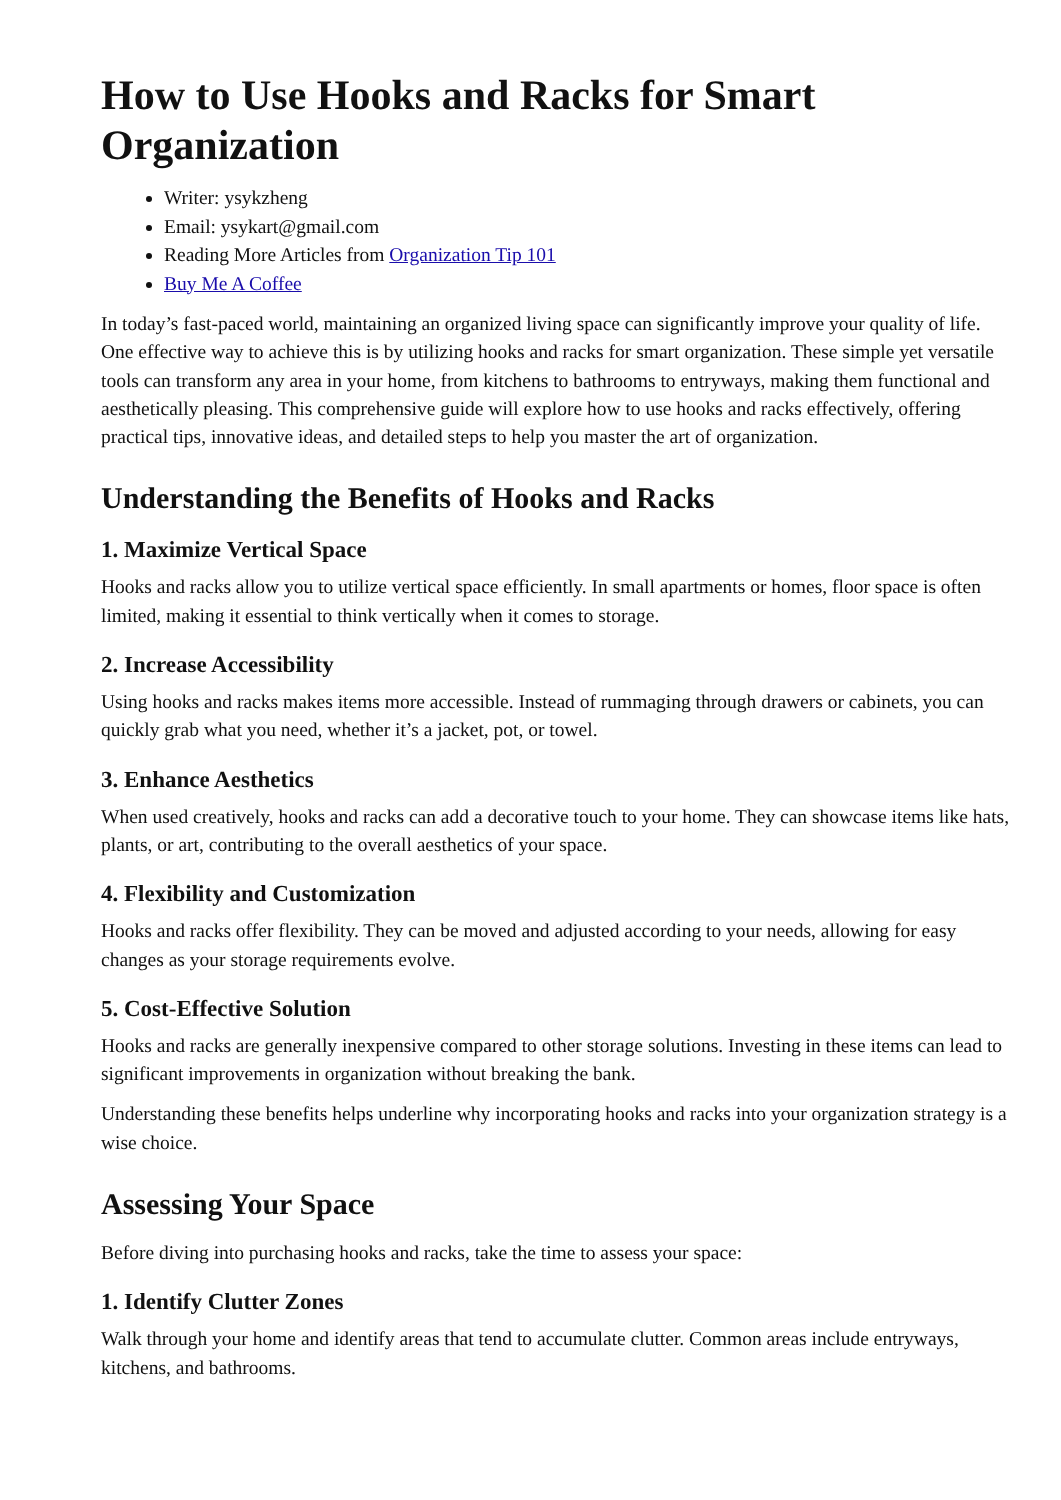How to Use Hooks and Racks for Smart Organization
Writer: ysykzheng
Email: ysykart@gmail.com
Reading More Articles from Organization Tip 101
Buy Me A Coffee
In today’s fast-paced world, maintaining an organized living space can significantly improve your quality of life. One effective way to achieve this is by utilizing hooks and racks for smart organization. These simple yet versatile tools can transform any area in your home, from kitchens to bathrooms to entryways, making them functional and aesthetically pleasing. This comprehensive guide will explore how to use hooks and racks effectively, offering practical tips, innovative ideas, and detailed steps to help you master the art of organization.
Understanding the Benefits of Hooks and Racks
1. Maximize Vertical Space
Hooks and racks allow you to utilize vertical space efficiently. In small apartments or homes, floor space is often limited, making it essential to think vertically when it comes to storage.
2. Increase Accessibility
Using hooks and racks makes items more accessible. Instead of rummaging through drawers or cabinets, you can quickly grab what you need, whether it’s a jacket, pot, or towel.
3. Enhance Aesthetics
When used creatively, hooks and racks can add a decorative touch to your home. They can showcase items like hats, plants, or art, contributing to the overall aesthetics of your space.
4. Flexibility and Customization
Hooks and racks offer flexibility. They can be moved and adjusted according to your needs, allowing for easy changes as your storage requirements evolve.
5. Cost-Effective Solution
Hooks and racks are generally inexpensive compared to other storage solutions. Investing in these items can lead to significant improvements in organization without breaking the bank.
Understanding these benefits helps underline why incorporating hooks and racks into your organization strategy is a wise choice.
Assessing Your Space
Before diving into purchasing hooks and racks, take the time to assess your space:
1. Identify Clutter Zones
Walk through your home and identify areas that tend to accumulate clutter. Common areas include entryways, kitchens, and bathrooms.